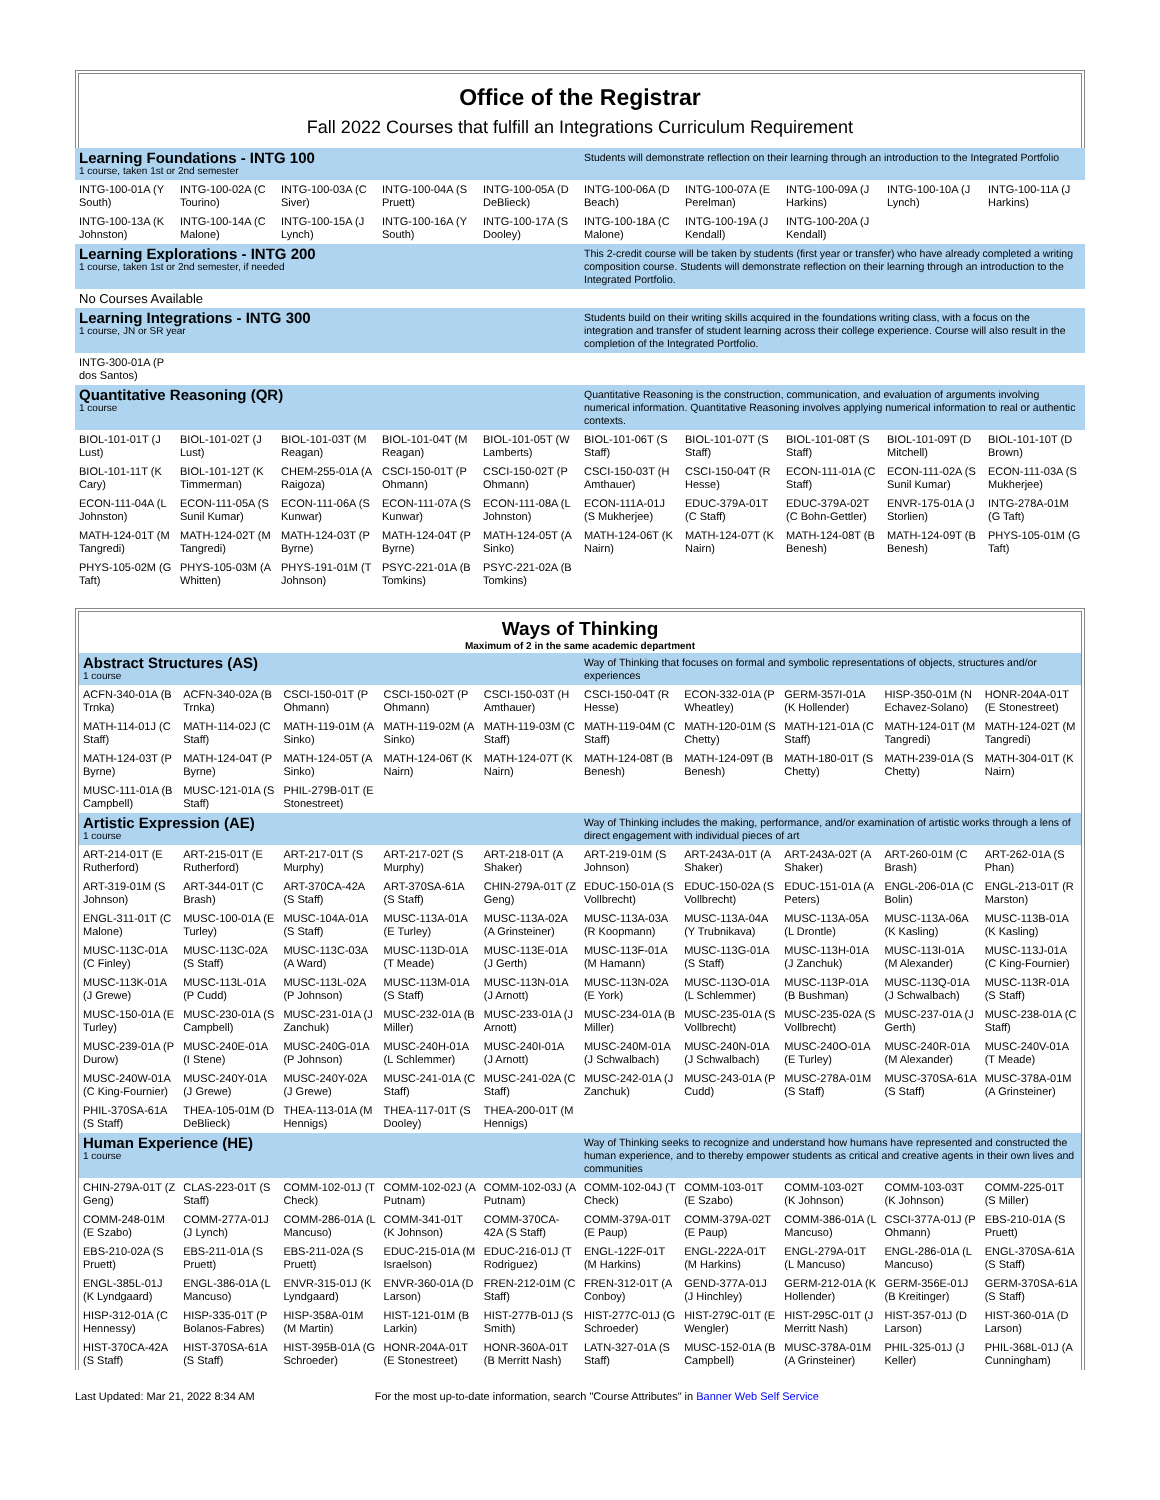Office of the Registrar
Fall 2022 Courses that fulfill an Integrations Curriculum Requirement
| Learning Foundations - INTG 100 1 course, taken 1st or 2nd semester | | | | | Students will demonstrate reflection on their learning through an introduction to the Integrated Portfolio | | | | |
| INTG-100-01A (Y South) | INTG-100-02A (C Tourino) | INTG-100-03A (C Siver) | INTG-100-04A (S Pruett) | INTG-100-05A (D DeBlieck) | INTG-100-06A (D Beach) | INTG-100-07A (E Perelman) | INTG-100-09A (J Harkins) | INTG-100-10A (J Lynch) | INTG-100-11A (J Harkins) |
| INTG-100-13A (K Johnston) | INTG-100-14A (C Malone) | INTG-100-15A (J Lynch) | INTG-100-16A (Y South) | INTG-100-17A (S Dooley) | INTG-100-18A (C Malone) | INTG-100-19A (J Kendall) | INTG-100-20A (J Kendall) | | |
| Learning Explorations - INTG 200 1 course, taken 1st or 2nd semester, if needed | | | | | This 2-credit course will be taken by students (first year or transfer) who have already completed a writing composition course. Students will demonstrate reflection on their learning through an introduction to the Integrated Portfolio. | | | | |
| No Courses Available | | | | | | | | | |
| Learning Integrations - INTG 300 1 course, JN or SR year | | | | | Students build on their writing skills acquired in the foundations writing class, with a focus on the integration and transfer of student learning across their college experience. Course will also result in the completion of the Integrated Portfolio. | | | | |
| INTG-300-01A (P dos Santos) | | | | | | | | | |
| Quantitative Reasoning (QR) 1 course | | | | | Quantitative Reasoning is the construction, communication, and evaluation of arguments involving numerical information. Quantitative Reasoning involves applying numerical information to real or authentic contexts. | | | | |
| BIOL-101-01T (J Lust) | BIOL-101-02T (J Lust) | BIOL-101-03T (M Reagan) | BIOL-101-04T (M Reagan) | BIOL-101-05T (W Lamberts) | BIOL-101-06T (S Staff) | BIOL-101-07T (S Staff) | BIOL-101-08T (S Staff) | BIOL-101-09T (D Mitchell) | BIOL-101-10T (D Brown) |
| BIOL-101-11T (K Cary) | BIOL-101-12T (K Timmerman) | CHEM-255-01A (A Raigoza) | CSCI-150-01T (P Ohmann) | CSCI-150-02T (P Ohmann) | CSCI-150-03T (H Amthauer) | CSCI-150-04T (R Hesse) | ECON-111-01A (C Staff) | ECON-111-02A (S Sunil Kumar) | ECON-111-03A (S Mukherjee) |
| ECON-111-04A (L Johnston) | ECON-111-05A (S Sunil Kumar) | ECON-111-06A (S Kunwar) | ECON-111-07A (S Kunwar) | ECON-111-08A (L Johnston) | ECON-111A-01J (S Mukherjee) | EDUC-379A-01T (C Staff) | EDUC-379A-02T (C Bohn-Gettler) | ENVR-175-01A (J Storlien) | INTG-278A-01M (G Taft) |
| MATH-124-01T (M Tangredi) | MATH-124-02T (M Tangredi) | MATH-124-03T (P Byrne) | MATH-124-04T (P Byrne) | MATH-124-05T (A Sinko) | MATH-124-06T (K Nairn) | MATH-124-07T (K Nairn) | MATH-124-08T (B Benesh) | MATH-124-09T (B Benesh) | PHYS-105-01M (G Taft) |
| PHYS-105-02M (G Taft) | PHYS-105-03M (A Whitten) | PHYS-191-01M (T Johnson) | PSYC-221-01A (B Tomkins) | PSYC-221-02A (B Tomkins) | | | | | |
Ways of Thinking
Maximum of 2 in the same academic department
| Abstract Structures (AS) 1 course | | | | | Way of Thinking that focuses on formal and symbolic representations of objects, structures and/or experiences | | | | |
| ACFN-340-01A (B Trnka) | ACFN-340-02A (B Trnka) | CSCI-150-01T (P Ohmann) | CSCI-150-02T (P Ohmann) | CSCI-150-03T (H Amthauer) | CSCI-150-04T (R Hesse) | ECON-332-01A (P Wheatley) | GERM-357I-01A (K Hollender) | HISP-350-01M (N Echavez-Solano) | HONR-204A-01T (E Stonestreet) |
| MATH-114-01J (C Staff) | MATH-114-02J (C Staff) | MATH-119-01M (A Sinko) | MATH-119-02M (A Sinko) | MATH-119-03M (C Staff) | MATH-119-04M (C Staff) | MATH-120-01M (S Chetty) | MATH-121-01A (C Staff) | MATH-124-01T (M Tangredi) | MATH-124-02T (M Tangredi) |
| MATH-124-03T (P Byrne) | MATH-124-04T (P Byrne) | MATH-124-05T (A Sinko) | MATH-124-06T (K Nairn) | MATH-124-07T (K Nairn) | MATH-124-08T (B Benesh) | MATH-124-09T (B Benesh) | MATH-180-01T (S Chetty) | MATH-239-01A (S Chetty) | MATH-304-01T (K Nairn) |
| MUSC-111-01A (B Campbell) | MUSC-121-01A (S Staff) | PHIL-279B-01T (E Stonestreet) | | | | | | | |
| Artistic Expression (AE) 1 course | | | | | Way of Thinking includes the making, performance, and/or examination of artistic works through a lens of direct engagement with individual pieces of art | | | | |
| ART-214-01T (E Rutherford) | ART-215-01T (E Rutherford) | ART-217-01T (S Murphy) | ART-217-02T (S Murphy) | ART-218-01T (A Shaker) | ART-219-01M (S Johnson) | ART-243A-01T (A Shaker) | ART-243A-02T (A Shaker) | ART-260-01M (C Brash) | ART-262-01A (S Phan) |
| ART-319-01M (S Johnson) | ART-344-01T (C Brash) | ART-370CA-42A (S Staff) | ART-370SA-61A (S Staff) | CHIN-279A-01T (Z Geng) | EDUC-150-01A (S Vollbrecht) | EDUC-150-02A (S Vollbrecht) | EDUC-151-01A (A Peters) | ENGL-206-01A (C Bolin) | ENGL-213-01T (R Marston) |
| ENGL-311-01T (C Malone) | MUSC-100-01A (E Turley) | MUSC-104A-01A (S Staff) | MUSC-113A-01A (E Turley) | MUSC-113A-02A (A Grinsteiner) | MUSC-113A-03A (R Koopmann) | MUSC-113A-04A (Y Trubnikava) | MUSC-113A-05A (L Drontle) | MUSC-113A-06A (K Kasling) | MUSC-113B-01A (K Kasling) |
| MUSC-113C-01A (C Finley) | MUSC-113C-02A (S Staff) | MUSC-113C-03A (A Ward) | MUSC-113D-01A (T Meade) | MUSC-113E-01A (J Gerth) | MUSC-113F-01A (M Hamann) | MUSC-113G-01A (S Staff) | MUSC-113H-01A (J Zanchuk) | MUSC-113I-01A (M Alexander) | MUSC-113J-01A (C King-Fournier) |
| MUSC-113K-01A (J Grewe) | MUSC-113L-01A (P Cudd) | MUSC-113L-02A (P Johnson) | MUSC-113M-01A (S Staff) | MUSC-113N-01A (J Arnott) | MUSC-113N-02A (E York) | MUSC-113O-01A (L Schlemmer) | MUSC-113P-01A (B Bushman) | MUSC-113Q-01A (J Schwalbach) | MUSC-113R-01A (S Staff) |
| MUSC-150-01A (E Turley) | MUSC-230-01A (S Campbell) | MUSC-231-01A (J Zanchuk) | MUSC-232-01A (B Miller) | MUSC-233-01A (J Arnott) | MUSC-234-01A (B Miller) | MUSC-235-01A (S Vollbrecht) | MUSC-235-02A (S Vollbrecht) | MUSC-237-01A (J Gerth) | MUSC-238-01A (C Staff) |
| MUSC-239-01A (P Durow) | MUSC-240E-01A (I Stene) | MUSC-240G-01A (P Johnson) | MUSC-240H-01A (L Schlemmer) | MUSC-240I-01A (J Arnott) | MUSC-240M-01A (J Schwalbach) | MUSC-240N-01A (J Schwalbach) | MUSC-240O-01A (E Turley) | MUSC-240R-01A (M Alexander) | MUSC-240V-01A (T Meade) |
| MUSC-240W-01A (C King-Fournier) | MUSC-240Y-01A (J Grewe) | MUSC-240Y-02A (J Grewe) | MUSC-241-01A (C Staff) | MUSC-241-02A (C Staff) | MUSC-242-01A (J Zanchuk) | MUSC-243-01A (P Cudd) | MUSC-278A-01M (S Staff) | MUSC-370SA-61A (S Staff) | MUSC-378A-01M (A Grinsteiner) |
| PHIL-370SA-61A (S Staff) | THEA-105-01M (D DeBlieck) | THEA-113-01A (M Hennigs) | THEA-117-01T (S Dooley) | THEA-200-01T (M Hennigs) | | | | | |
| Human Experience (HE) 1 course | | | | | Way of Thinking seeks to recognize and understand how humans have represented and constructed the human experience, and to thereby empower students as critical and creative agents in their own lives and communities | | | | |
| CHIN-279A-01T (Z Geng) | CLAS-223-01T (S Staff) | COMM-102-01J (T Check) | COMM-102-02J (A Putnam) | COMM-102-03J (A Putnam) | COMM-102-04J (T Check) | COMM-103-01T (E Szabo) | COMM-103-02T (K Johnson) | COMM-103-03T (K Johnson) | COMM-225-01T (S Miller) |
| COMM-248-01M (E Szabo) | COMM-277A-01J (J Lynch) | COMM-286-01A (L Mancuso) | COMM-341-01T (K Johnson) | COMM-370CA-42A (S Staff) | COMM-379A-01T (E Paup) | COMM-379A-02T (E Paup) | COMM-386-01A (L Mancuso) | CSCI-377A-01J (P Ohmann) | EBS-210-01A (S Pruett) |
| EBS-210-02A (S Pruett) | EBS-211-01A (S Pruett) | EBS-211-02A (S Pruett) | EDUC-215-01A (M Israelson) | EDUC-216-01J (T Rodriguez) | ENGL-122F-01T (M Harkins) | ENGL-222A-01T (M Harkins) | ENGL-279A-01T (L Mancuso) | ENGL-286-01A (L Mancuso) | ENGL-370SA-61A (S Staff) |
| ENGL-385L-01J (K Lyndgaard) | ENGL-386-01A (L Mancuso) | ENVR-315-01J (K Lyndgaard) | ENVR-360-01A (D Larson) | FREN-212-01M (C Staff) | FREN-312-01T (A Conboy) | GEND-377A-01J (J Hinchley) | GERM-212-01A (K Hollender) | GERM-356E-01J (B Kreitinger) | GERM-370SA-61A (S Staff) |
| HISP-312-01A (C Hennessy) | HISP-335-01T (P Bolanos-Fabres) | HISP-358A-01M (M Martin) | HIST-121-01M (B Larkin) | HIST-277B-01J (S Smith) | HIST-277C-01J (G Schroeder) | HIST-279C-01T (E Wengler) | HIST-295C-01T (J Merritt Nash) | HIST-357-01J (D Larson) | HIST-360-01A (D Larson) |
| HIST-370CA-42A (S Staff) | HIST-370SA-61A (S Staff) | HIST-395B-01A (G Schroeder) | HONR-204A-01T (E Stonestreet) | HONR-360A-01T (B Merritt Nash) | LATN-327-01A (S Staff) | MUSC-152-01A (B Campbell) | MUSC-378A-01M (A Grinsteiner) | PHIL-325-01J (J Keller) | PHIL-368L-01J (A Cunningham) |
Last Updated: Mar 21, 2022 8:34 AM For the most up-to-date information, search "Course Attributes" in Banner Web Self Service